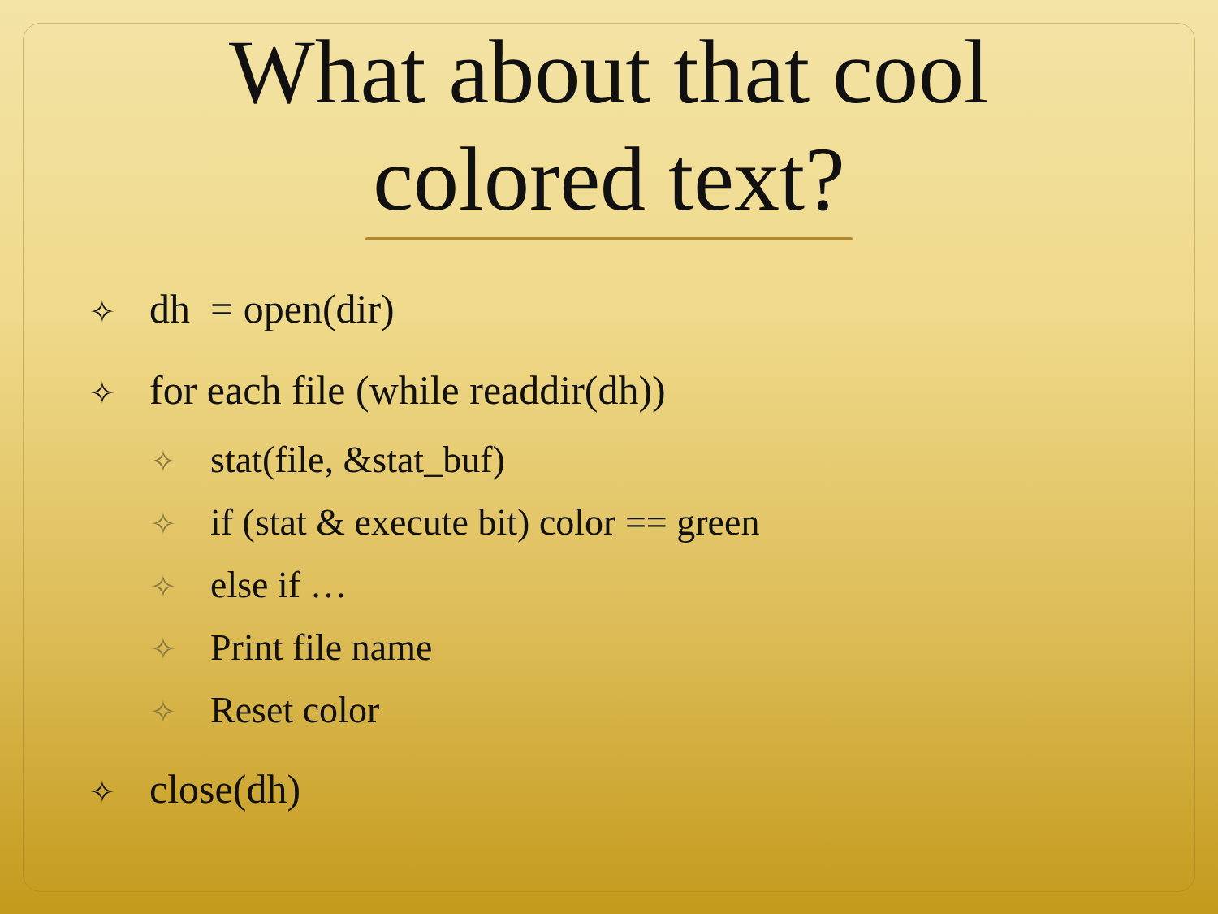What about that cool
colored text?
✧ dh = open(dir)
✧ for each file (while readdir(dh))
✧ stat(file, &stat_buf)
✧ if (stat & execute bit) color == green
✧ else if …
✧ Print file name
✧ Reset color
✧ close(dh)